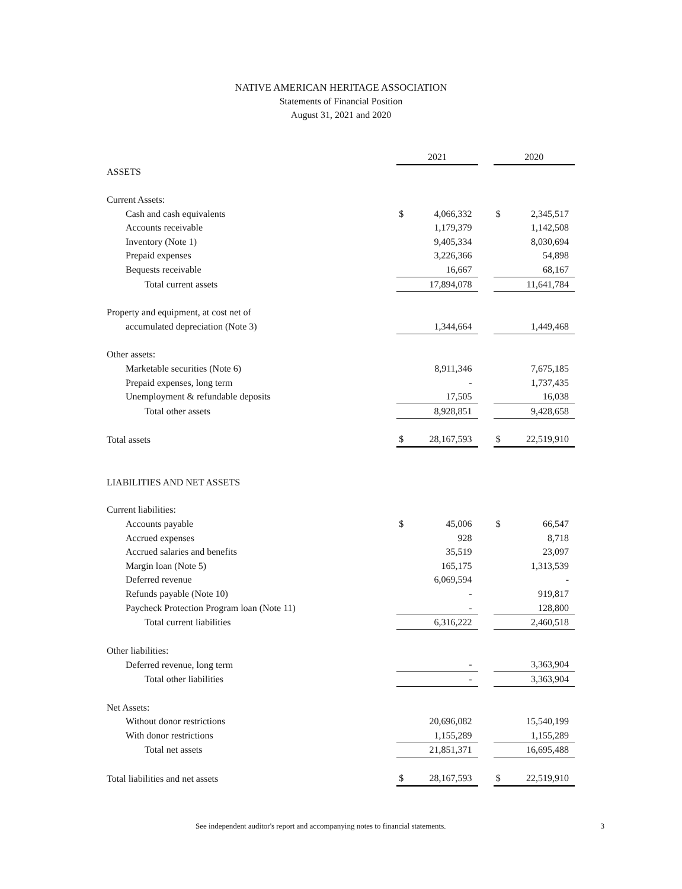NATIVE AMERICAN HERITAGE ASSOCIATION
Statements of Financial Position
August 31, 2021 and 2020
| | 2021 | | | 2020 | |
| ASSETS | | | | | |
| Current Assets: | | | | | |
| Cash and cash equivalents | $ | 4,066,332 | | $ | 2,345,517 |
| Accounts receivable | | 1,179,379 | | | 1,142,508 |
| Inventory (Note 1) | | 9,405,334 | | | 8,030,694 |
| Prepaid expenses | | 3,226,366 | | | 54,898 |
| Bequests receivable | | 16,667 | | | 68,167 |
| Total current assets | | 17,894,078 | | | 11,641,784 |
| Property and equipment, at cost net of | | | | | |
| accumulated depreciation (Note 3) | | 1,344,664 | | | 1,449,468 |
| Other assets: | | | | | |
| Marketable securities (Note 6) | | 8,911,346 | | | 7,675,185 |
| Prepaid expenses, long term | | - | | | 1,737,435 |
| Unemployment & refundable deposits | | 17,505 | | | 16,038 |
| Total other assets | | 8,928,851 | | | 9,428,658 |
| Total assets | $ | 28,167,593 | | $ | 22,519,910 |
| LIABILITIES AND NET ASSETS | | | | | |
| Current liabilities: | | | | | |
| Accounts payable | $ | 45,006 | | $ | 66,547 |
| Accrued expenses | | 928 | | | 8,718 |
| Accrued salaries and benefits | | 35,519 | | | 23,097 |
| Margin loan (Note 5) | | 165,175 | | | 1,313,539 |
| Deferred revenue | | 6,069,594 | | | - |
| Refunds payable (Note 10) | | - | | | 919,817 |
| Paycheck Protection Program loan (Note 11) | | - | | | 128,800 |
| Total current liabilities | | 6,316,222 | | | 2,460,518 |
| Other liabilities: | | | | | |
| Deferred revenue, long term | | - | | | 3,363,904 |
| Total other liabilities | | - | | | 3,363,904 |
| Net Assets: | | | | | |
| Without donor restrictions | | 20,696,082 | | | 15,540,199 |
| With donor restrictions | | 1,155,289 | | | 1,155,289 |
| Total net assets | | 21,851,371 | | | 16,695,488 |
| Total liabilities and net assets | $ | 28,167,593 | | $ | 22,519,910 |
See independent auditor's report and accompanying notes to financial statements. 3